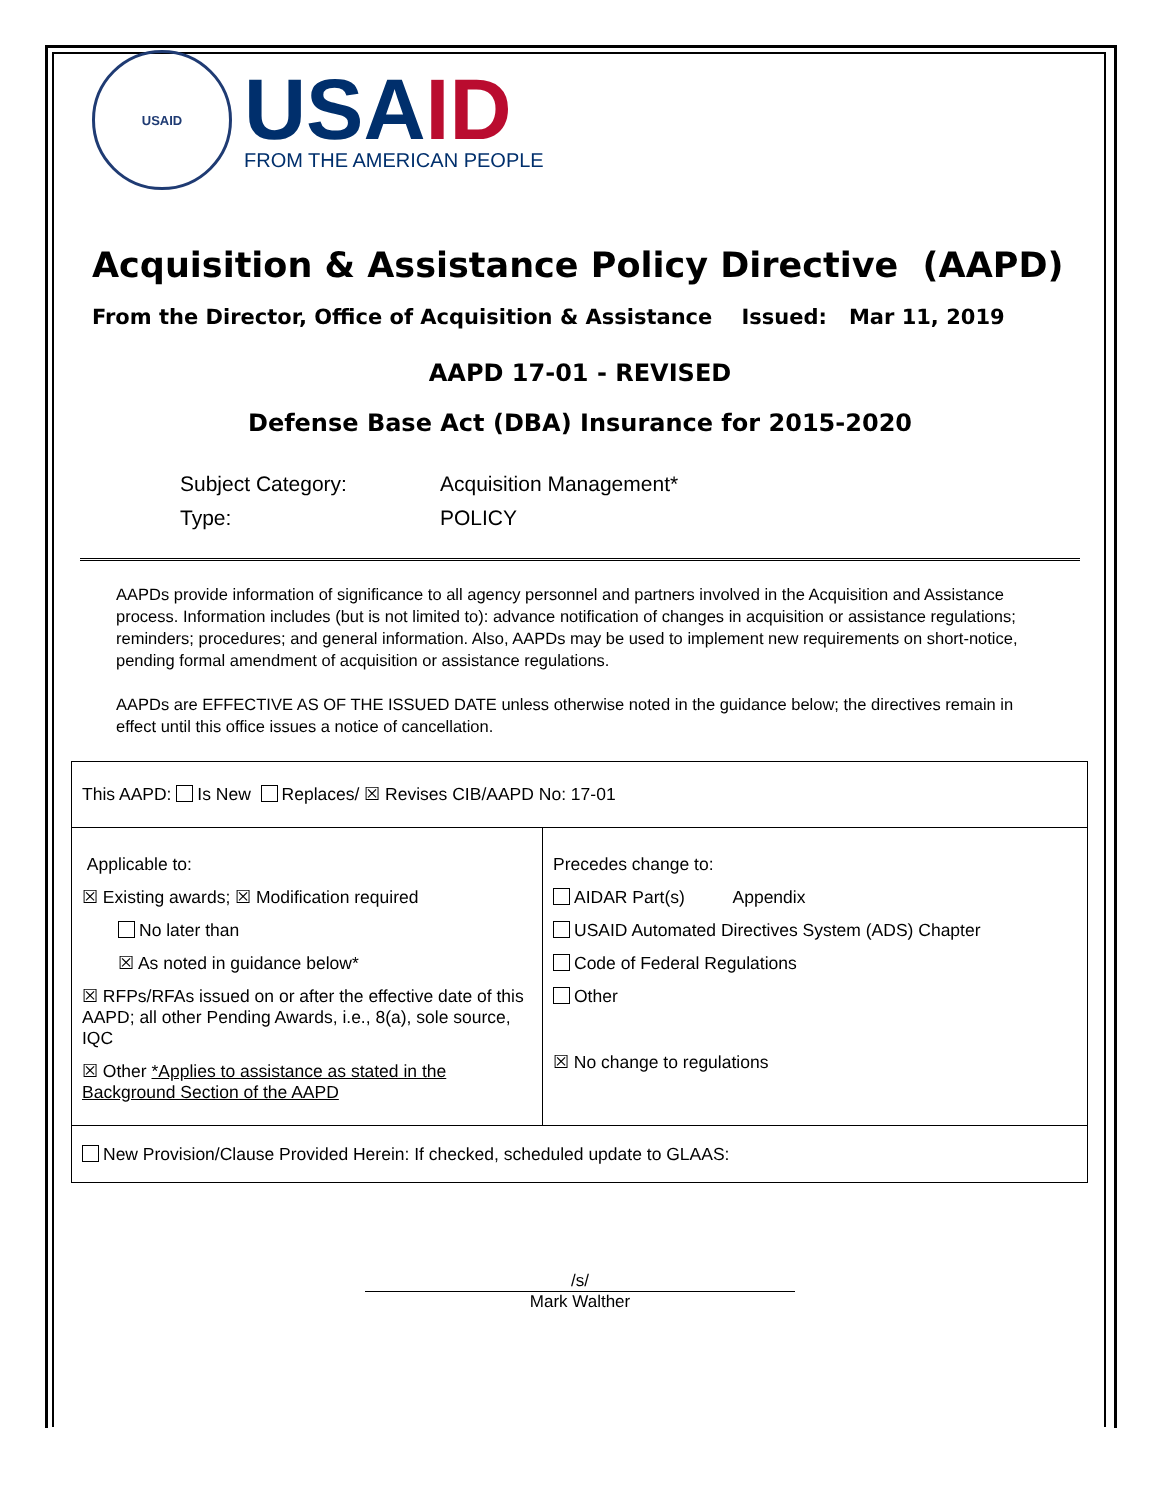USAID
USAID
FROM THE AMERICAN PEOPLE
Acquisition & Assistance Policy Directive (AAPD)
From the Director, Office of Acquisition & Assistance Issued: Mar 11, 2019
AAPD 17-01 - REVISED
Defense Base Act (DBA) Insurance for 2015-2020
Subject Category:
Acquisition Management*
Type:
POLICY
AAPDs provide information of significance to all agency personnel and partners involved in the Acquisition and Assistance process. Information includes (but is not limited to): advance notification of changes in acquisition or assistance regulations; reminders; procedures; and general information. Also, AAPDs may be used to implement new requirements on short-notice, pending formal amendment of acquisition or assistance regulations.
AAPDs are EFFECTIVE AS OF THE ISSUED DATE unless otherwise noted in the guidance below; the directives remain in effect until this office issues a notice of cancellation.
| This AAPD: Is New Replaces/ ☒ Revises CIB/AAPD No: 17-01 | |
| Applicable to: ☒ Existing awards; ☒ Modification required No later than ☒ As noted in guidance below* ☒ RFPs/RFAs issued on or after the effective date of this AAPD; all other Pending Awards, i.e., 8(a), sole source, IQC ☒ Other *Applies to assistance as stated in the Background Section of the AAPD | Precedes change to: AIDAR Part(s) Appendix USAID Automated Directives System (ADS) Chapter Code of Federal Regulations Other ☒ No change to regulations |
| New Provision/Clause Provided Herein: If checked, scheduled update to GLAAS: | |
/s/
Mark Walther